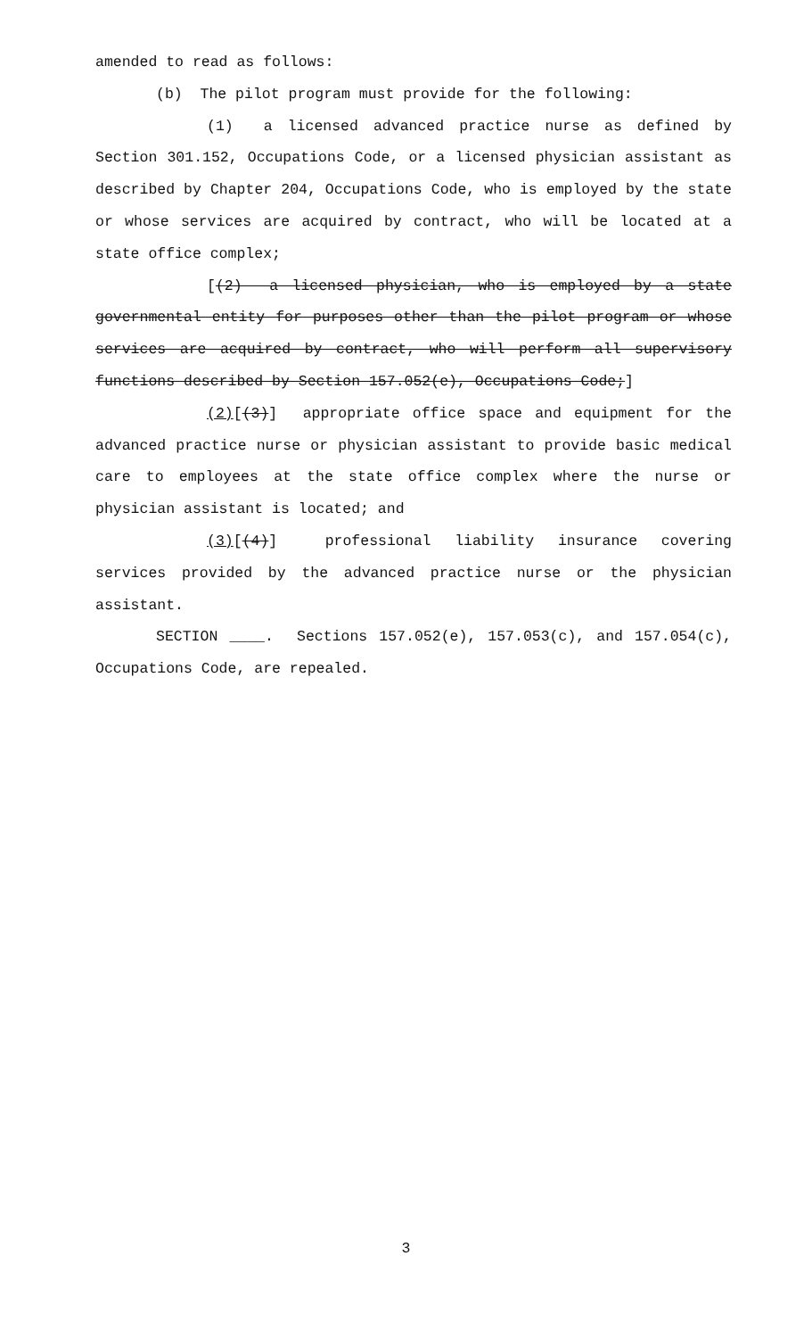amended to read as follows:
(b) The pilot program must provide for the following:
(1) a licensed advanced practice nurse as defined by Section 301.152, Occupations Code, or a licensed physician assistant as described by Chapter 204, Occupations Code, who is employed by the state or whose services are acquired by contract, who will be located at a state office complex;
[(2) a licensed physician, who is employed by a state governmental entity for purposes other than the pilot program or whose services are acquired by contract, who will perform all supervisory functions described by Section 157.052(e), Occupations Code;]
(2)[(3)] appropriate office space and equipment for the advanced practice nurse or physician assistant to provide basic medical care to employees at the state office complex where the nurse or physician assistant is located; and
(3)[(4)] professional liability insurance covering services provided by the advanced practice nurse or the physician assistant.
SECTION ____. Sections 157.052(e), 157.053(c), and 157.054(c), Occupations Code, are repealed.
3